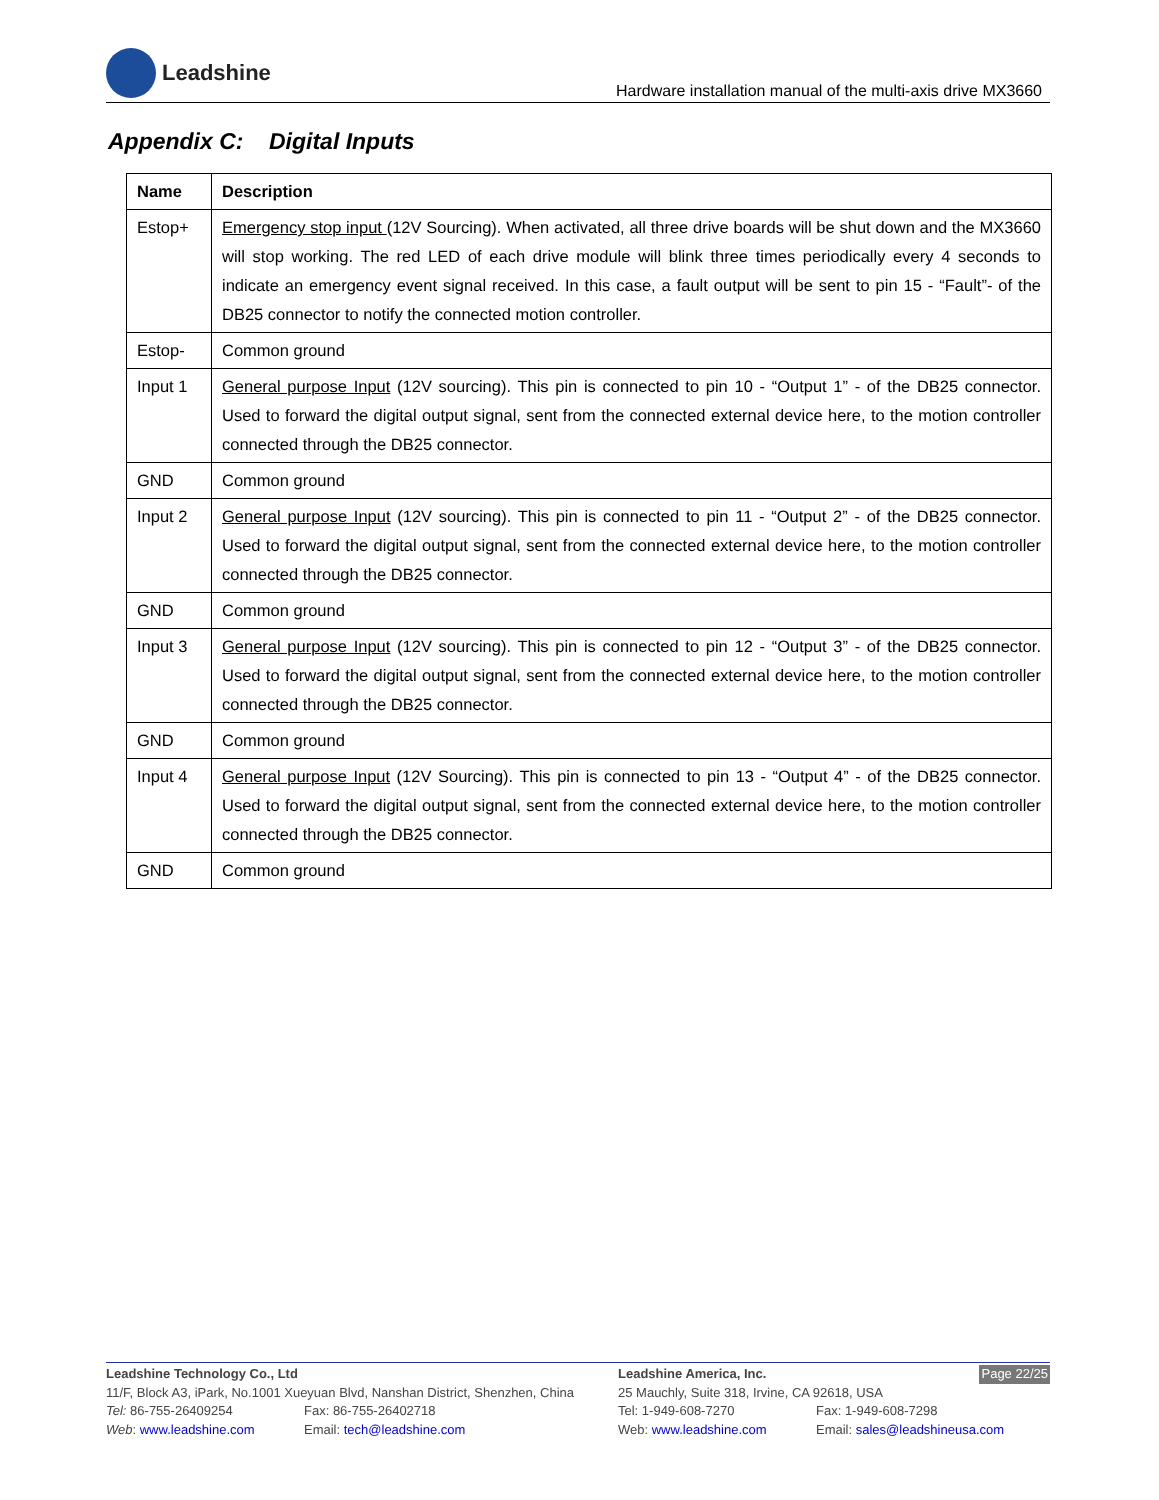Leadshine
Hardware installation manual of the multi-axis drive MX3660
Appendix C: Digital Inputs
| Name | Description |
| --- | --- |
| Estop+ | Emergency stop input (12V Sourcing). When activated, all three drive boards will be shut down and the MX3660 will stop working. The red LED of each drive module will blink three times periodically every 4 seconds to indicate an emergency event signal received. In this case, a fault output will be sent to pin 15 - “Fault”- of the DB25 connector to notify the connected motion controller. |
| Estop- | Common ground |
| Input 1 | General purpose Input (12V sourcing). This pin is connected to pin 10 - “Output 1” - of the DB25 connector. Used to forward the digital output signal, sent from the connected external device here, to the motion controller connected through the DB25 connector. |
| GND | Common ground |
| Input 2 | General purpose Input (12V sourcing). This pin is connected to pin 11 - “Output 2” - of the DB25 connector. Used to forward the digital output signal, sent from the connected external device here, to the motion controller connected through the DB25 connector. |
| GND | Common ground |
| Input 3 | General purpose Input (12V sourcing). This pin is connected to pin 12 - “Output 3” - of the DB25 connector. Used to forward the digital output signal, sent from the connected external device here, to the motion controller connected through the DB25 connector. |
| GND | Common ground |
| Input 4 | General purpose Input (12V Sourcing). This pin is connected to pin 13 - “Output 4” - of the DB25 connector. Used to forward the digital output signal, sent from the connected external device here, to the motion controller connected through the DB25 connector. |
| GND | Common ground |
Leadshine Technology Co., Ltd
11/F, Block A3, iPark, No.1001 Xueyuan Blvd, Nanshan District, Shenzhen, China
Tel: 86-755-26409254 Fax: 86-755-26402718
Web: www.leadshine.com Email: tech@leadshine.com
Page 22/25 Leadshine America, Inc.
25 Mauchly, Suite 318, Irvine, CA 92618, USA
Tel: 1-949-608-7270 Fax: 1-949-608-7298
Web: www.leadshine.com Email: sales@leadshineusa.com